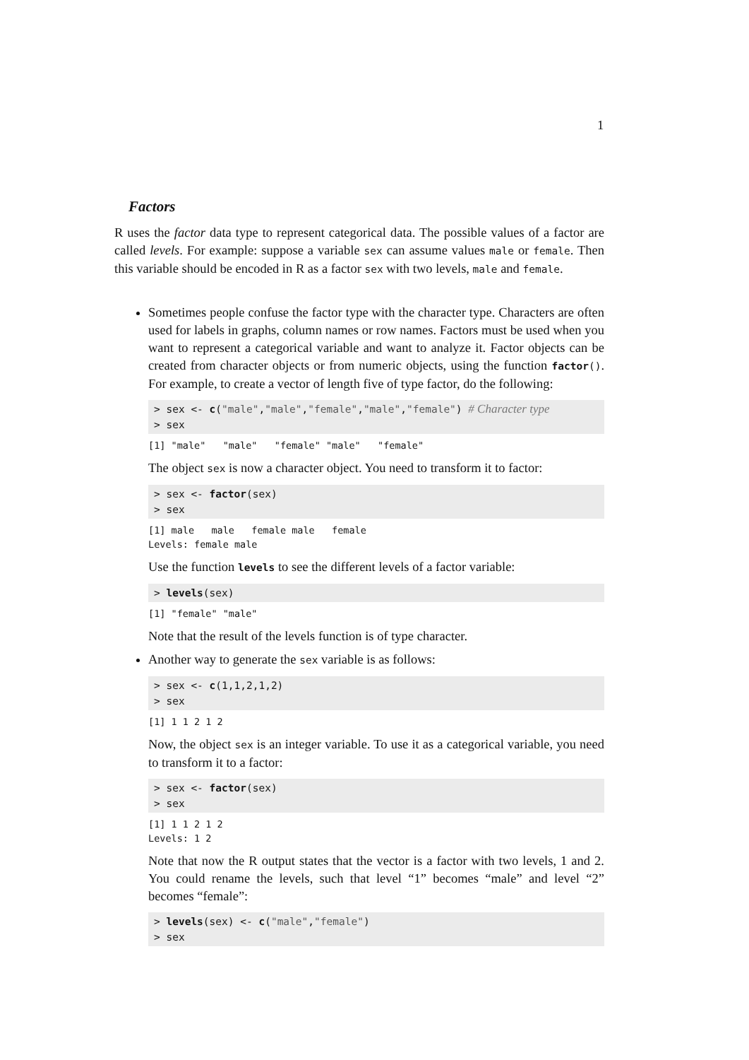1
Factors
R uses the factor data type to represent categorical data. The possible values of a factor are called levels. For example: suppose a variable sex can assume values male or female. Then this variable should be encoded in R as a factor sex with two levels, male and female.
Sometimes people confuse the factor type with the character type. Characters are often used for labels in graphs, column names or row names. Factors must be used when you want to represent a categorical variable and want to analyze it. Factor objects can be created from character objects or from numeric objects, using the function factor(). For example, to create a vector of length five of type factor, do the following:
> sex <- c("male","male","female","male","female") # Character type > sex
[1] "male" "male" "female" "male" "female"
The object sex is now a character object. You need to transform it to factor:
> sex <- factor(sex) > sex
[1] male male female male female Levels: female male
Use the function levels to see the different levels of a factor variable:
> levels(sex)
[1] "female" "male"
Note that the result of the levels function is of type character.
Another way to generate the sex variable is as follows:
> sex <- c(1,1,2,1,2) > sex
[1] 1 1 2 1 2
Now, the object sex is an integer variable. To use it as a categorical variable, you need to transform it to a factor:
> sex <- factor(sex) > sex
[1] 1 1 2 1 2 Levels: 1 2
Note that now the R output states that the vector is a factor with two levels, 1 and 2. You could rename the levels, such that level “1” becomes “male” and level “2” becomes “female”:
> levels(sex) <- c("male","female") > sex